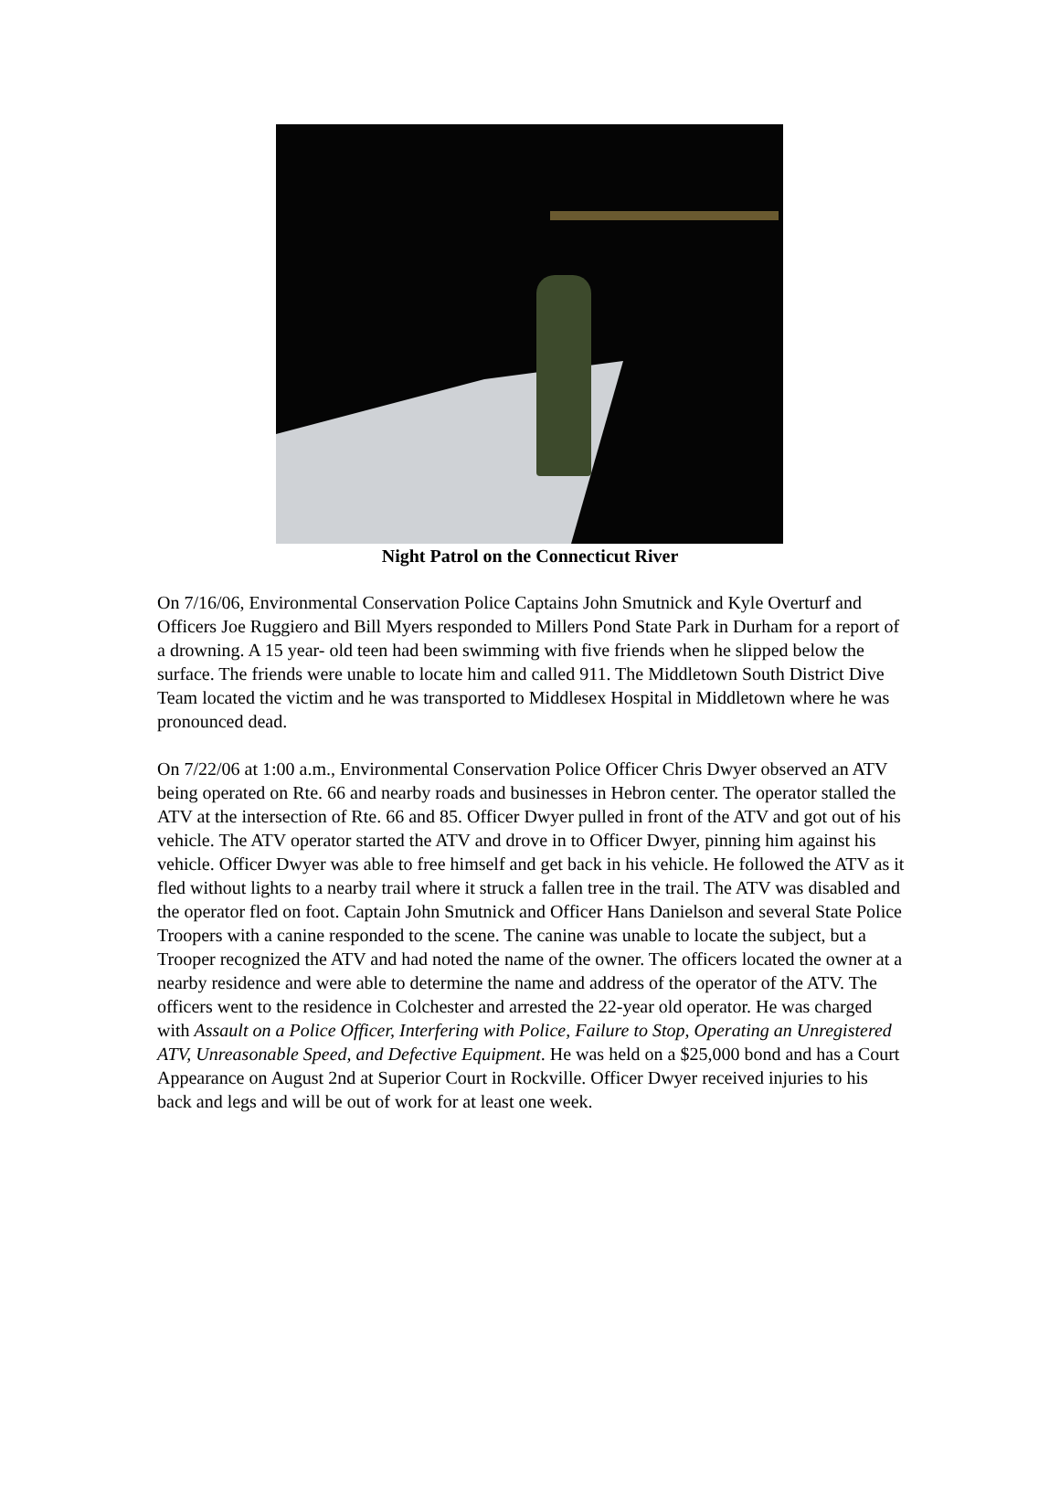Night Patrol on the Connecticut River
On 7/16/06, Environmental Conservation Police Captains John Smutnick and Kyle Overturf and Officers Joe Ruggiero and Bill Myers responded to Millers Pond State Park in Durham for a report of a drowning. A 15 year- old teen had been swimming with five friends when he slipped below the surface. The friends were unable to locate him and called 911. The Middletown South District Dive Team located the victim and he was transported to Middlesex Hospital in Middletown where he was pronounced dead.
On 7/22/06 at 1:00 a.m., Environmental Conservation Police Officer Chris Dwyer observed an ATV being operated on Rte. 66 and nearby roads and businesses in Hebron center. The operator stalled the ATV at the intersection of Rte. 66 and 85. Officer Dwyer pulled in front of the ATV and got out of his vehicle. The ATV operator started the ATV and drove in to Officer Dwyer, pinning him against his vehicle. Officer Dwyer was able to free himself and get back in his vehicle. He followed the ATV as it fled without lights to a nearby trail where it struck a fallen tree in the trail. The ATV was disabled and the operator fled on foot. Captain John Smutnick and Officer Hans Danielson and several State Police Troopers with a canine responded to the scene. The canine was unable to locate the subject, but a Trooper recognized the ATV and had noted the name of the owner. The officers located the owner at a nearby residence and were able to determine the name and address of the operator of the ATV. The officers went to the residence in Colchester and arrested the 22-year old operator. He was charged with Assault on a Police Officer, Interfering with Police, Failure to Stop, Operating an Unregistered ATV, Unreasonable Speed, and Defective Equipment. He was held on a $25,000 bond and has a Court Appearance on August 2nd at Superior Court in Rockville. Officer Dwyer received injuries to his back and legs and will be out of work for at least one week.